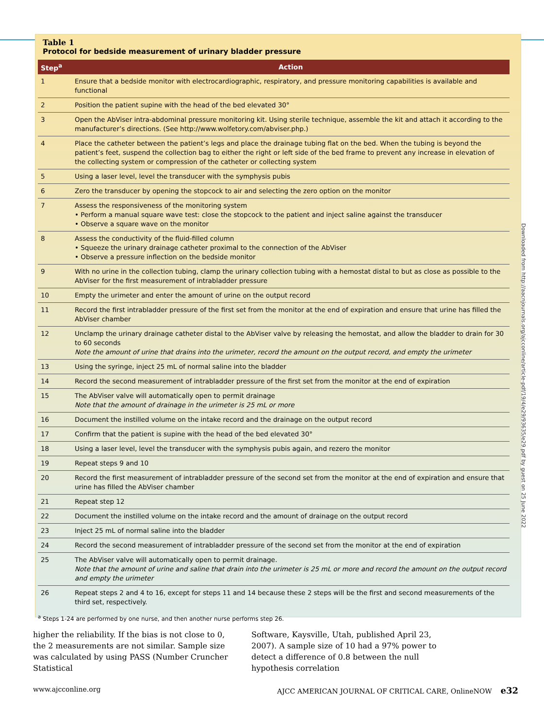Table 1
Protocol for bedside measurement of urinary bladder pressure
| Step<sup>a</sup> | Action |
| --- | --- |
| 1 | Ensure that a bedside monitor with electrocardiographic, respiratory, and pressure monitoring capabilities is available and functional |
| 2 | Position the patient supine with the head of the bed elevated 30° |
| 3 | Open the AbViser intra-abdominal pressure monitoring kit. Using sterile technique, assemble the kit and attach it according to the manufacturer’s directions. (See http://www.wolfetory.com/abviser.php.) |
| 4 | Place the catheter between the patient’s legs and place the drainage tubing flat on the bed. When the tubing is beyond the patient’s feet, suspend the collection bag to either the right or left side of the bed frame to prevent any increase in elevation of the collecting system or compression of the catheter or collecting system |
| 5 | Using a laser level, level the transducer with the symphysis pubis |
| 6 | Zero the transducer by opening the stopcock to air and selecting the zero option on the monitor |
| 7 | Assess the responsiveness of the monitoring system • Perform a manual square wave test: close the stopcock to the patient and inject saline against the transducer • Observe a square wave on the monitor |
| 8 | Assess the conductivity of the fluid-filled column • Squeeze the urinary drainage catheter proximal to the connection of the AbViser • Observe a pressure inflection on the bedside monitor |
| 9 | With no urine in the collection tubing, clamp the urinary collection tubing with a hemostat distal to but as close as possible to the AbViser for the first measurement of intrabladder pressure |
| 10 | Empty the urimeter and enter the amount of urine on the output record |
| 11 | Record the first intrabladder pressure of the first set from the monitor at the end of expiration and ensure that urine has filled the AbViser chamber |
| 12 | Unclamp the urinary drainage catheter distal to the AbViser valve by releasing the hemostat, and allow the bladder to drain for 30 to 60 seconds Note the amount of urine that drains into the urimeter, record the amount on the output record, and empty the urimeter |
| 13 | Using the syringe, inject 25 mL of normal saline into the bladder |
| 14 | Record the second measurement of intrabladder pressure of the first set from the monitor at the end of expiration |
| 15 | The AbViser valve will automatically open to permit drainage Note that the amount of drainage in the urimeter is 25 mL or more |
| 16 | Document the instilled volume on the intake record and the drainage on the output record |
| 17 | Confirm that the patient is supine with the head of the bed elevated 30° |
| 18 | Using a laser level, level the transducer with the symphysis pubis again, and rezero the monitor |
| 19 | Repeat steps 9 and 10 |
| 20 | Record the first measurement of intrabladder pressure of the second set from the monitor at the end of expiration and ensure that urine has filled the AbViser chamber |
| 21 | Repeat step 12 |
| 22 | Document the instilled volume on the intake record and the amount of drainage on the output record |
| 23 | Inject 25 mL of normal saline into the bladder |
| 24 | Record the second measurement of intrabladder pressure of the second set from the monitor at the end of expiration |
| 25 | The AbViser valve will automatically open to permit drainage. Note that the amount of urine and saline that drain into the urimeter is 25 mL or more and record the amount on the output record and empty the urimeter |
| 26 | Repeat steps 2 and 4 to 16, except for steps 11 and 14 because these 2 steps will be the first and second measurements of the third set, respectively. |
<sup>a</sup> Steps 1-24 are performed by one nurse, and then another nurse performs step 26.
Downloaded from http://aacnjournals.org/ajcconline/article-pdf/19/4/e29/93635/e29.pdf by guest on 25 June 2022
higher the reliability. If the bias is not close to 0, the 2 measurements are not similar. Sample size was calculated by using PASS (Number Cruncher Statistical
Software, Kaysville, Utah, published April 23, 2007). A sample size of 10 had a 97% power to detect a difference of 0.8 between the null hypothesis correlation
www.ajcconline.org AJCC AMERICAN JOURNAL OF CRITICAL CARE, OnlineNOW e32